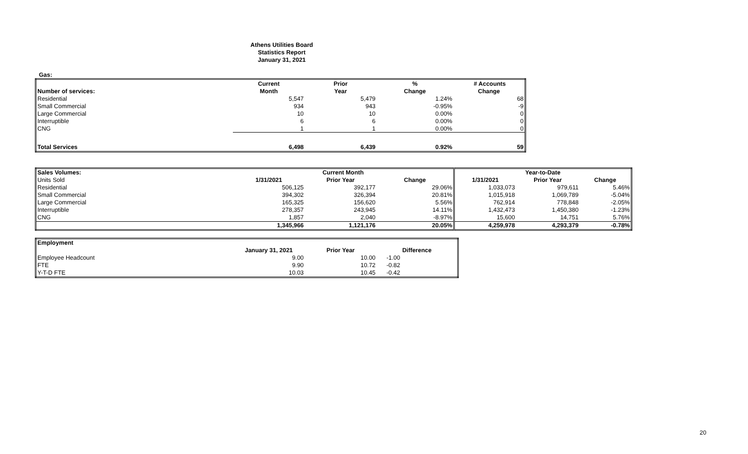Athens Utilities Board
Statistics Report
January 31, 2021
Gas:
| | Current | Prior | % | # Accounts |
| --- | --- | --- | --- | --- |
| Number of services: | Month | Year | Change | Change |
| Residential | 5,547 | 5,479 | 1.24% | 68 |
| Small Commercial | 934 | 943 | -0.95% | -9 |
| Large Commercial | 10 | 10 | 0.00% | 0 |
| Interruptible | 6 | 6 | 0.00% | 0 |
| CNG | 1 | 1 | 0.00% | 0 |
| Total Services | 6,498 | 6,439 | 0.92% | 59 |
| Sales Volumes: | Current Month | | | Year-to-Date | | |
| Units Sold | 1/31/2021 | Prior Year | Change | 1/31/2021 | Prior Year | Change |
| Residential | 506,125 | 392,177 | 29.06% | 1,033,073 | 979,611 | 5.46% |
| Small Commercial | 394,302 | 326,394 | 20.81% | 1,015,918 | 1,069,789 | -5.04% |
| Large Commercial | 165,325 | 156,620 | 5.56% | 762,914 | 778,848 | -2.05% |
| Interruptible | 278,357 | 243,945 | 14.11% | 1,432,473 | 1,450,380 | -1.23% |
| CNG | 1,857 | 2,040 | -8.97% | 15,600 | 14,751 | 5.76% |
| | 1,345,966 | 1,121,176 | 20.05% | 4,259,978 | 4,293,379 | -0.78% |
| Employment | | | |
| | January 31, 2021 | Prior Year | Difference |
| Employee Headcount | 9.00 | 10.00 | -1.00 |
| FTE | 9.90 | 10.72 | -0.82 |
| Y-T-D FTE | 10.03 | 10.45 | -0.42 |
20